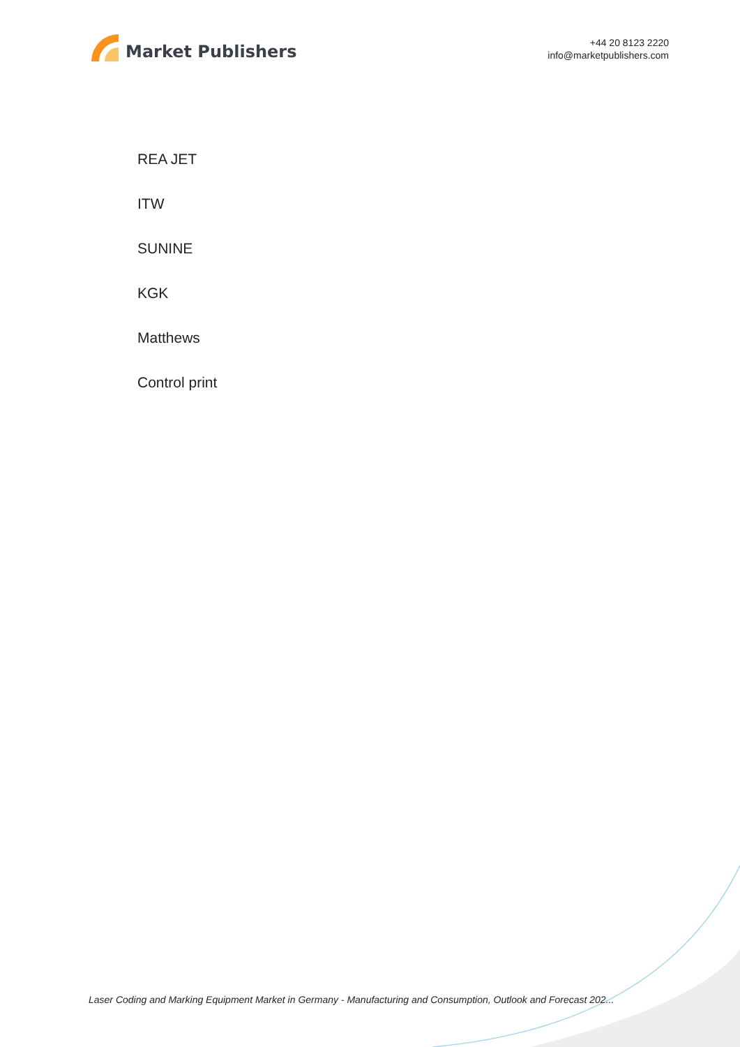Market Publishers
+44 20 8123 2220
info@marketpublishers.com
REA JET
ITW
SUNINE
KGK
Matthews
Control print
Laser Coding and Marking Equipment Market in Germany - Manufacturing and Consumption, Outlook and Forecast 202...